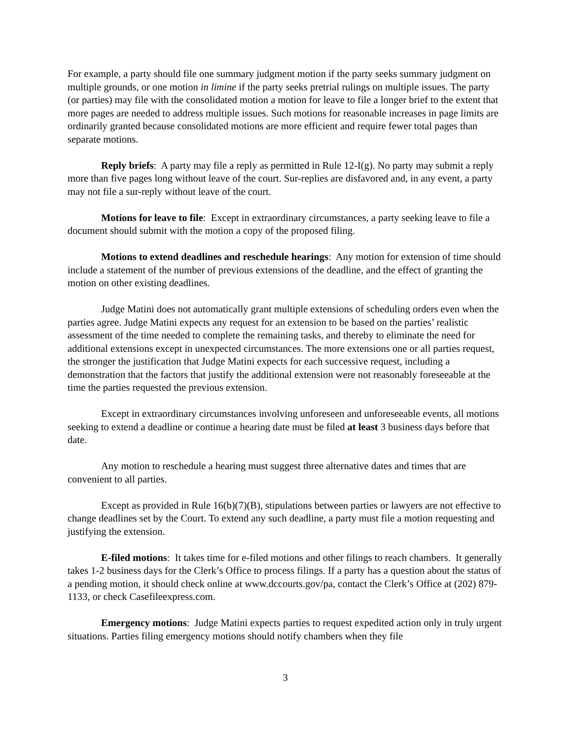For example, a party should file one summary judgment motion if the party seeks summary judgment on multiple grounds, or one motion in limine if the party seeks pretrial rulings on multiple issues. The party (or parties) may file with the consolidated motion a motion for leave to file a longer brief to the extent that more pages are needed to address multiple issues. Such motions for reasonable increases in page limits are ordinarily granted because consolidated motions are more efficient and require fewer total pages than separate motions.
Reply briefs: A party may file a reply as permitted in Rule 12-I(g). No party may submit a reply more than five pages long without leave of the court. Sur-replies are disfavored and, in any event, a party may not file a sur-reply without leave of the court.
Motions for leave to file: Except in extraordinary circumstances, a party seeking leave to file a document should submit with the motion a copy of the proposed filing.
Motions to extend deadlines and reschedule hearings: Any motion for extension of time should include a statement of the number of previous extensions of the deadline, and the effect of granting the motion on other existing deadlines.
Judge Matini does not automatically grant multiple extensions of scheduling orders even when the parties agree. Judge Matini expects any request for an extension to be based on the parties’ realistic assessment of the time needed to complete the remaining tasks, and thereby to eliminate the need for additional extensions except in unexpected circumstances. The more extensions one or all parties request, the stronger the justification that Judge Matini expects for each successive request, including a demonstration that the factors that justify the additional extension were not reasonably foreseeable at the time the parties requested the previous extension.
Except in extraordinary circumstances involving unforeseen and unforeseeable events, all motions seeking to extend a deadline or continue a hearing date must be filed at least 3 business days before that date.
Any motion to reschedule a hearing must suggest three alternative dates and times that are convenient to all parties.
Except as provided in Rule 16(b)(7)(B), stipulations between parties or lawyers are not effective to change deadlines set by the Court. To extend any such deadline, a party must file a motion requesting and justifying the extension.
E-filed motions: It takes time for e-filed motions and other filings to reach chambers. It generally takes 1-2 business days for the Clerk’s Office to process filings. If a party has a question about the status of a pending motion, it should check online at www.dccourts.gov/pa, contact the Clerk’s Office at (202) 879-1133, or check Casefileexpress.com.
Emergency motions: Judge Matini expects parties to request expedited action only in truly urgent situations. Parties filing emergency motions should notify chambers when they file
3